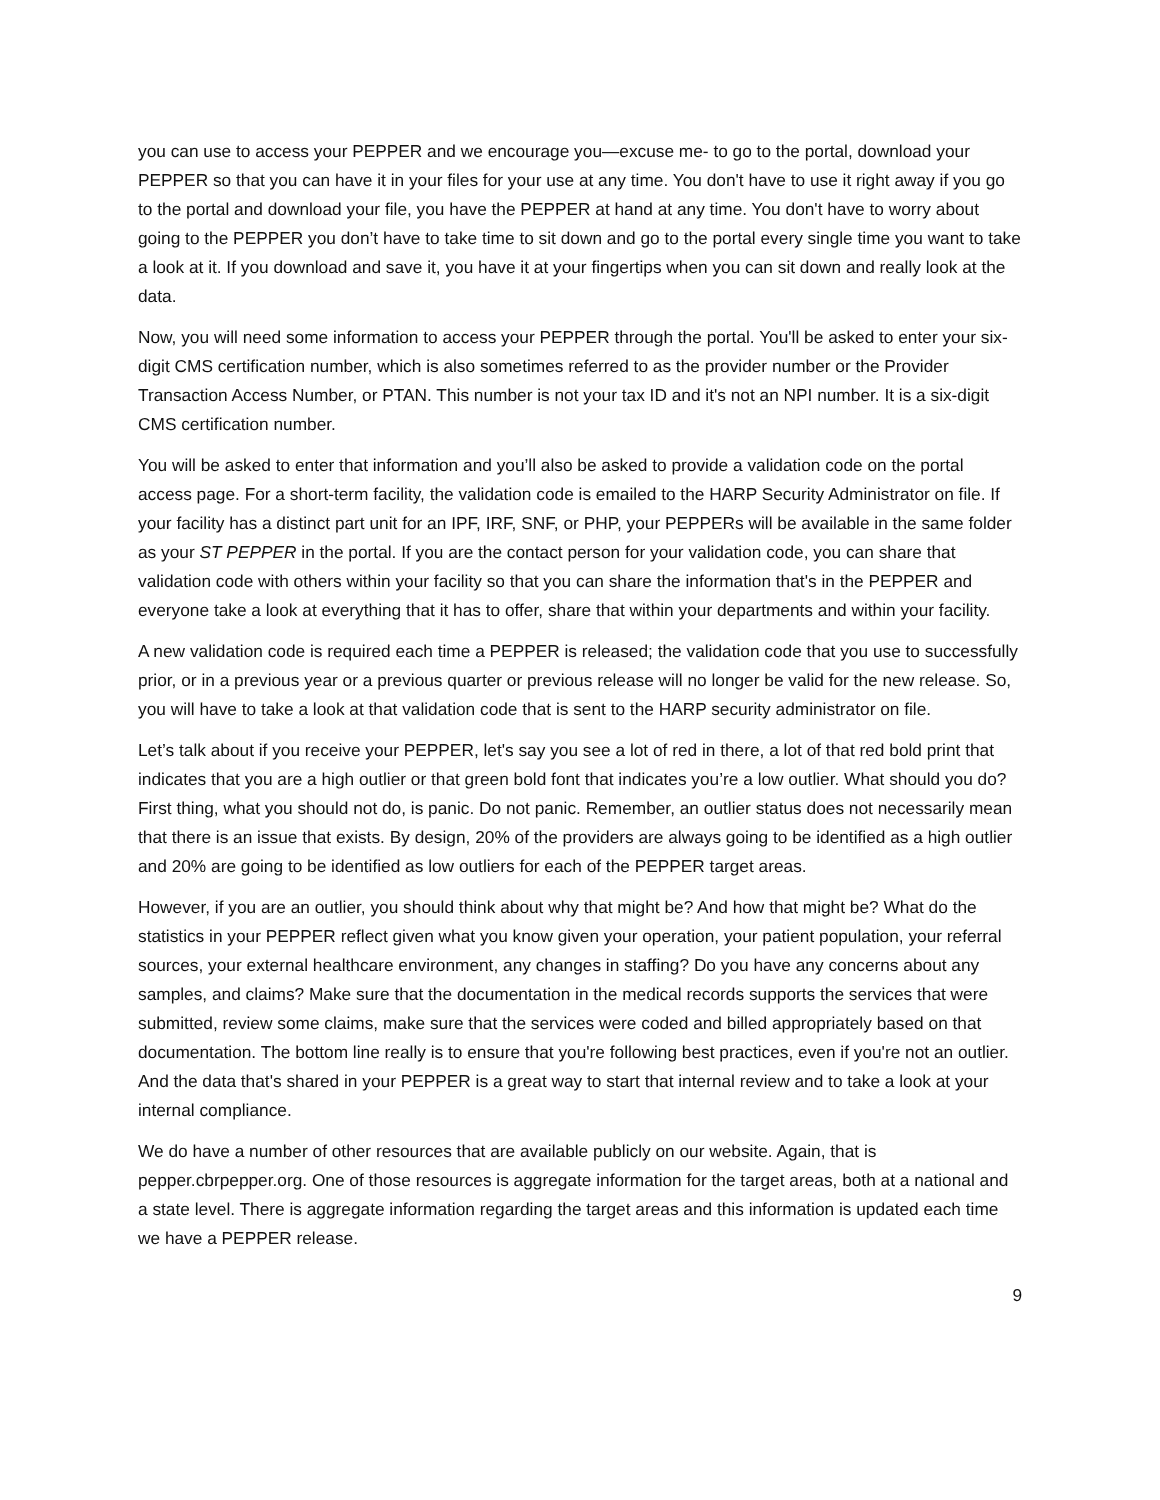you can use to access your PEPPER and we encourage you—excuse me- to go to the portal, download your PEPPER so that you can have it in your files for your use at any time. You don't have to use it right away if you go to the portal and download your file, you have the PEPPER at hand at any time. You don't have to worry about going to the PEPPER you don’t have to take time to sit down and go to the portal every single time you want to take a look at it. If you download and save it, you have it at your fingertips when you can sit down and really look at the data.
Now, you will need some information to access your PEPPER through the portal. You'll be asked to enter your six-digit CMS certification number, which is also sometimes referred to as the provider number or the Provider Transaction Access Number, or PTAN. This number is not your tax ID and it's not an NPI number. It is a six-digit CMS certification number.
You will be asked to enter that information and you’ll also be asked to provide a validation code on the portal access page. For a short-term facility, the validation code is emailed to the HARP Security Administrator on file. If your facility has a distinct part unit for an IPF, IRF, SNF, or PHP, your PEPPERs will be available in the same folder as your ST PEPPER in the portal. If you are the contact person for your validation code, you can share that validation code with others within your facility so that you can share the information that's in the PEPPER and everyone take a look at everything that it has to offer, share that within your departments and within your facility.
A new validation code is required each time a PEPPER is released; the validation code that you use to successfully prior, or in a previous year or a previous quarter or previous release will no longer be valid for the new release. So, you will have to take a look at that validation code that is sent to the HARP security administrator on file.
Let’s talk about if you receive your PEPPER, let's say you see a lot of red in there, a lot of that red bold print that indicates that you are a high outlier or that green bold font that indicates you’re a low outlier. What should you do? First thing, what you should not do, is panic. Do not panic. Remember, an outlier status does not necessarily mean that there is an issue that exists. By design, 20% of the providers are always going to be identified as a high outlier and 20% are going to be identified as low outliers for each of the PEPPER target areas.
However, if you are an outlier, you should think about why that might be? And how that might be? What do the statistics in your PEPPER reflect given what you know given your operation, your patient population, your referral sources, your external healthcare environment, any changes in staffing? Do you have any concerns about any samples, and claims? Make sure that the documentation in the medical records supports the services that were submitted, review some claims, make sure that the services were coded and billed appropriately based on that documentation. The bottom line really is to ensure that you're following best practices, even if you're not an outlier. And the data that's shared in your PEPPER is a great way to start that internal review and to take a look at your internal compliance.
We do have a number of other resources that are available publicly on our website. Again, that is pepper.cbrpepper.org. One of those resources is aggregate information for the target areas, both at a national and a state level. There is aggregate information regarding the target areas and this information is updated each time we have a PEPPER release.
9